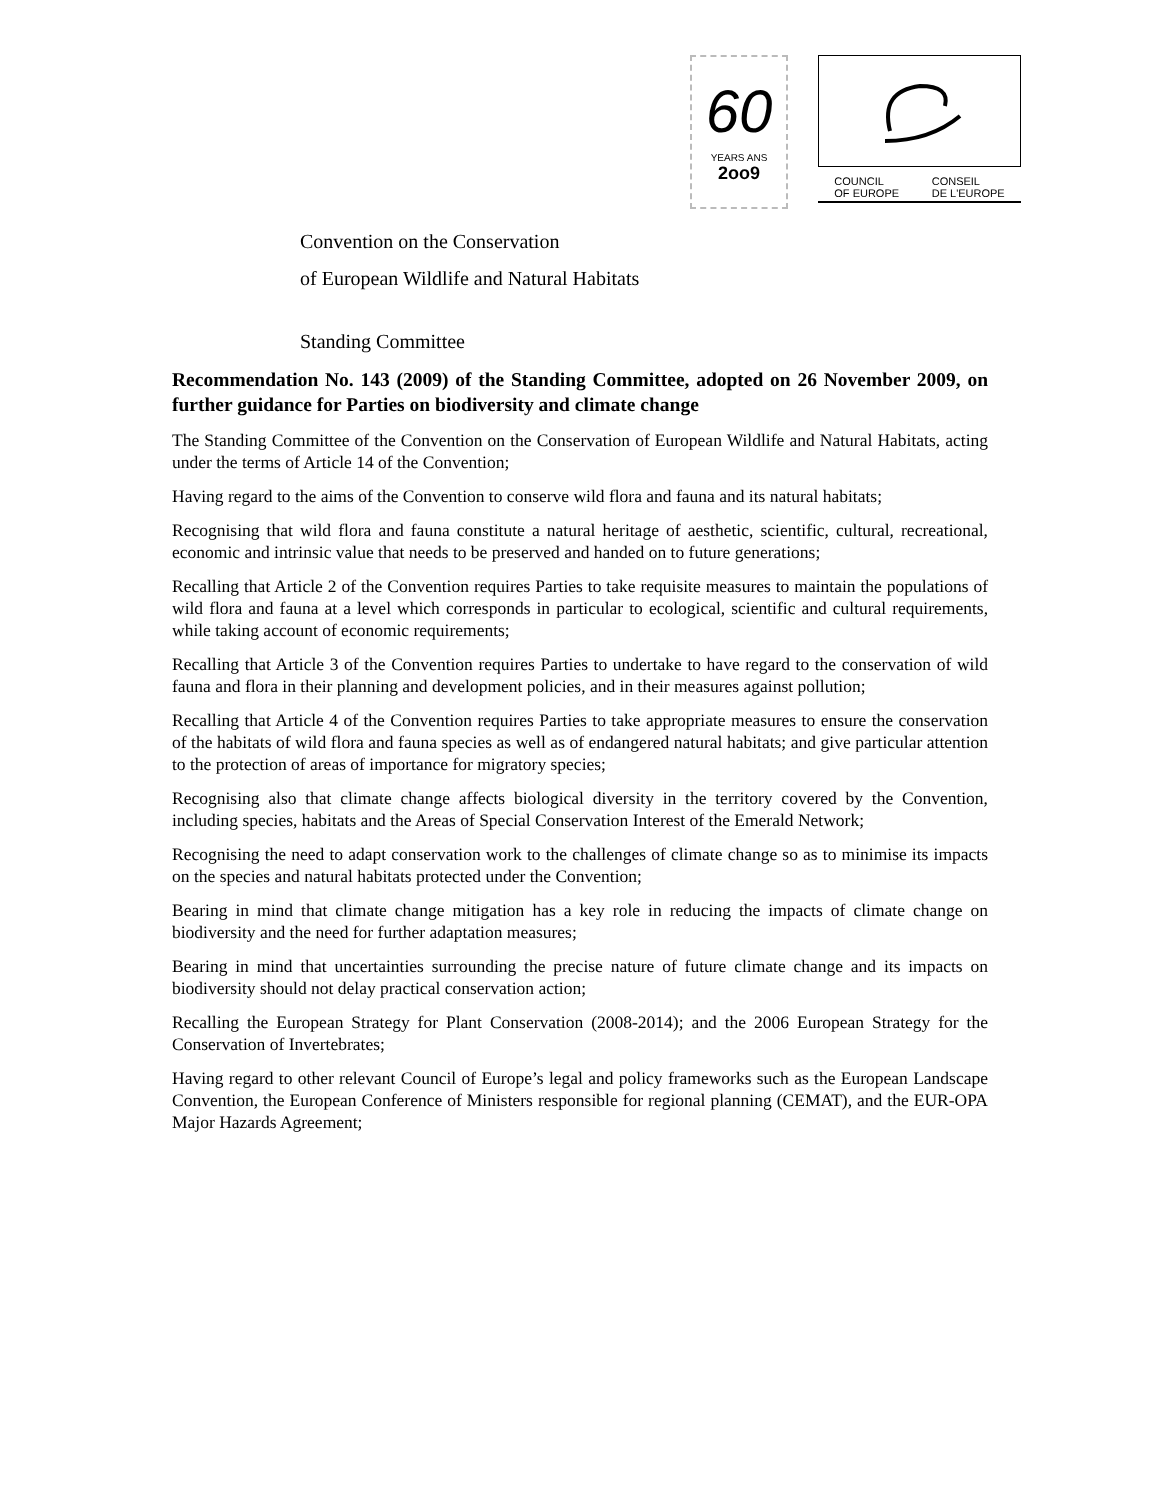60
YEARS ANS
2oo9
COUNCIL
OF EUROPE CONSEIL
DE L'EUROPE
Convention on the Conservation
of European Wildlife and Natural Habitats
Standing Committee
Recommendation No. 143 (2009) of the Standing Committee, adopted on 26 November 2009, on further guidance for Parties on biodiversity and climate change
The Standing Committee of the Convention on the Conservation of European Wildlife and Natural Habitats, acting under the terms of Article 14 of the Convention;
Having regard to the aims of the Convention to conserve wild flora and fauna and its natural habitats;
Recognising that wild flora and fauna constitute a natural heritage of aesthetic, scientific, cultural, recreational, economic and intrinsic value that needs to be preserved and handed on to future generations;
Recalling that Article 2 of the Convention requires Parties to take requisite measures to maintain the populations of wild flora and fauna at a level which corresponds in particular to ecological, scientific and cultural requirements, while taking account of economic requirements;
Recalling that Article 3 of the Convention requires Parties to undertake to have regard to the conservation of wild fauna and flora in their planning and development policies, and in their measures against pollution;
Recalling that Article 4 of the Convention requires Parties to take appropriate measures to ensure the conservation of the habitats of wild flora and fauna species as well as of endangered natural habitats; and give particular attention to the protection of areas of importance for migratory species;
Recognising also that climate change affects biological diversity in the territory covered by the Convention, including species, habitats and the Areas of Special Conservation Interest of the Emerald Network;
Recognising the need to adapt conservation work to the challenges of climate change so as to minimise its impacts on the species and natural habitats protected under the Convention;
Bearing in mind that climate change mitigation has a key role in reducing the impacts of climate change on biodiversity and the need for further adaptation measures;
Bearing in mind that uncertainties surrounding the precise nature of future climate change and its impacts on biodiversity should not delay practical conservation action;
Recalling the European Strategy for Plant Conservation (2008-2014); and the 2006 European Strategy for the Conservation of Invertebrates;
Having regard to other relevant Council of Europe’s legal and policy frameworks such as the European Landscape Convention, the European Conference of Ministers responsible for regional planning (CEMAT), and the EUR-OPA Major Hazards Agreement;